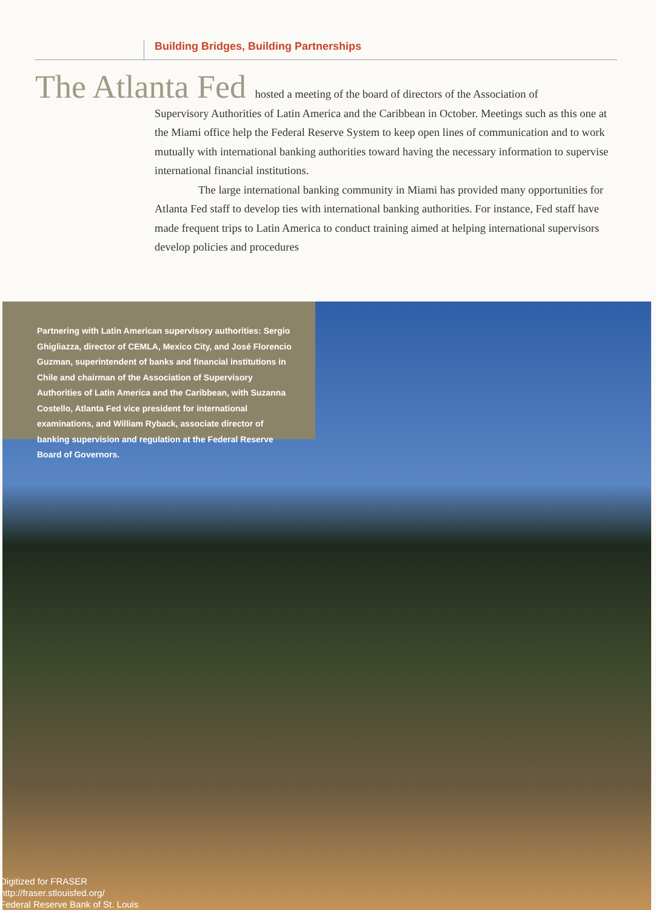Building Bridges, Building Partnerships
The Atlanta Fed hosted a meeting of the board of directors of the Association of
Supervisory Authorities of Latin America and the Caribbean in October. Meetings such as this one at the Miami office help the Federal Reserve System to keep open lines of communication and to work mutually with international banking authorities toward having the necessary information to supervise international financial institutions.
The large international banking community in Miami has provided many opportunities for Atlanta Fed staff to develop ties with international banking authorities. For instance, Fed staff have made frequent trips to Latin America to conduct training aimed at helping international supervisors develop policies and procedures
Partnering with Latin American supervisory authorities: Sergio Ghigliazza, director of CEMLA, Mexico City, and José Florencio Guzman, superintendent of banks and financial institutions in Chile and chairman of the Association of Supervisory Authorities of Latin America and the Caribbean, with Suzanna Costello, Atlanta Fed vice president for international examinations, and William Ryback, associate director of banking supervision and regulation at the Federal Reserve Board of Governors.
Digitized for FRASER
http://fraser.stlouisfed.org/
Federal Reserve Bank of St. Louis